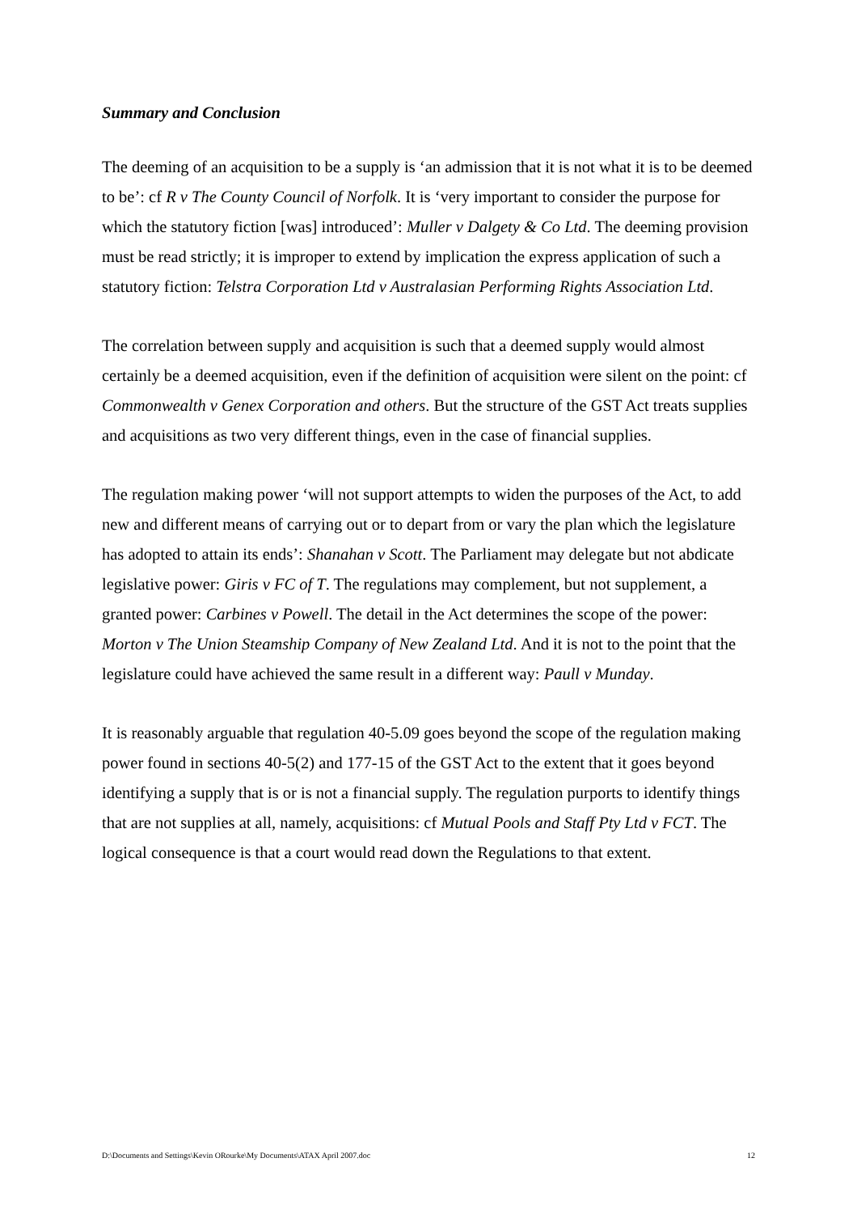Summary and Conclusion
The deeming of an acquisition to be a supply is ‘an admission that it is not what it is to be deemed to be’: cf R v The County Council of Norfolk. It is ‘very important to consider the purpose for which the statutory fiction [was] introduced’: Muller v Dalgety & Co Ltd. The deeming provision must be read strictly; it is improper to extend by implication the express application of such a statutory fiction: Telstra Corporation Ltd v Australasian Performing Rights Association Ltd.
The correlation between supply and acquisition is such that a deemed supply would almost certainly be a deemed acquisition, even if the definition of acquisition were silent on the point: cf Commonwealth v Genex Corporation and others. But the structure of the GST Act treats supplies and acquisitions as two very different things, even in the case of financial supplies.
The regulation making power ‘will not support attempts to widen the purposes of the Act, to add new and different means of carrying out or to depart from or vary the plan which the legislature has adopted to attain its ends’: Shanahan v Scott. The Parliament may delegate but not abdicate legislative power: Giris v FC of T. The regulations may complement, but not supplement, a granted power: Carbines v Powell. The detail in the Act determines the scope of the power: Morton v The Union Steamship Company of New Zealand Ltd. And it is not to the point that the legislature could have achieved the same result in a different way: Paull v Munday.
It is reasonably arguable that regulation 40-5.09 goes beyond the scope of the regulation making power found in sections 40-5(2) and 177-15 of the GST Act to the extent that it goes beyond identifying a supply that is or is not a financial supply. The regulation purports to identify things that are not supplies at all, namely, acquisitions: cf Mutual Pools and Staff Pty Ltd v FCT. The logical consequence is that a court would read down the Regulations to that extent.
D:\Documents and Settings\Kevin ORourke\My Documents\ATAX April 2007.doc 12